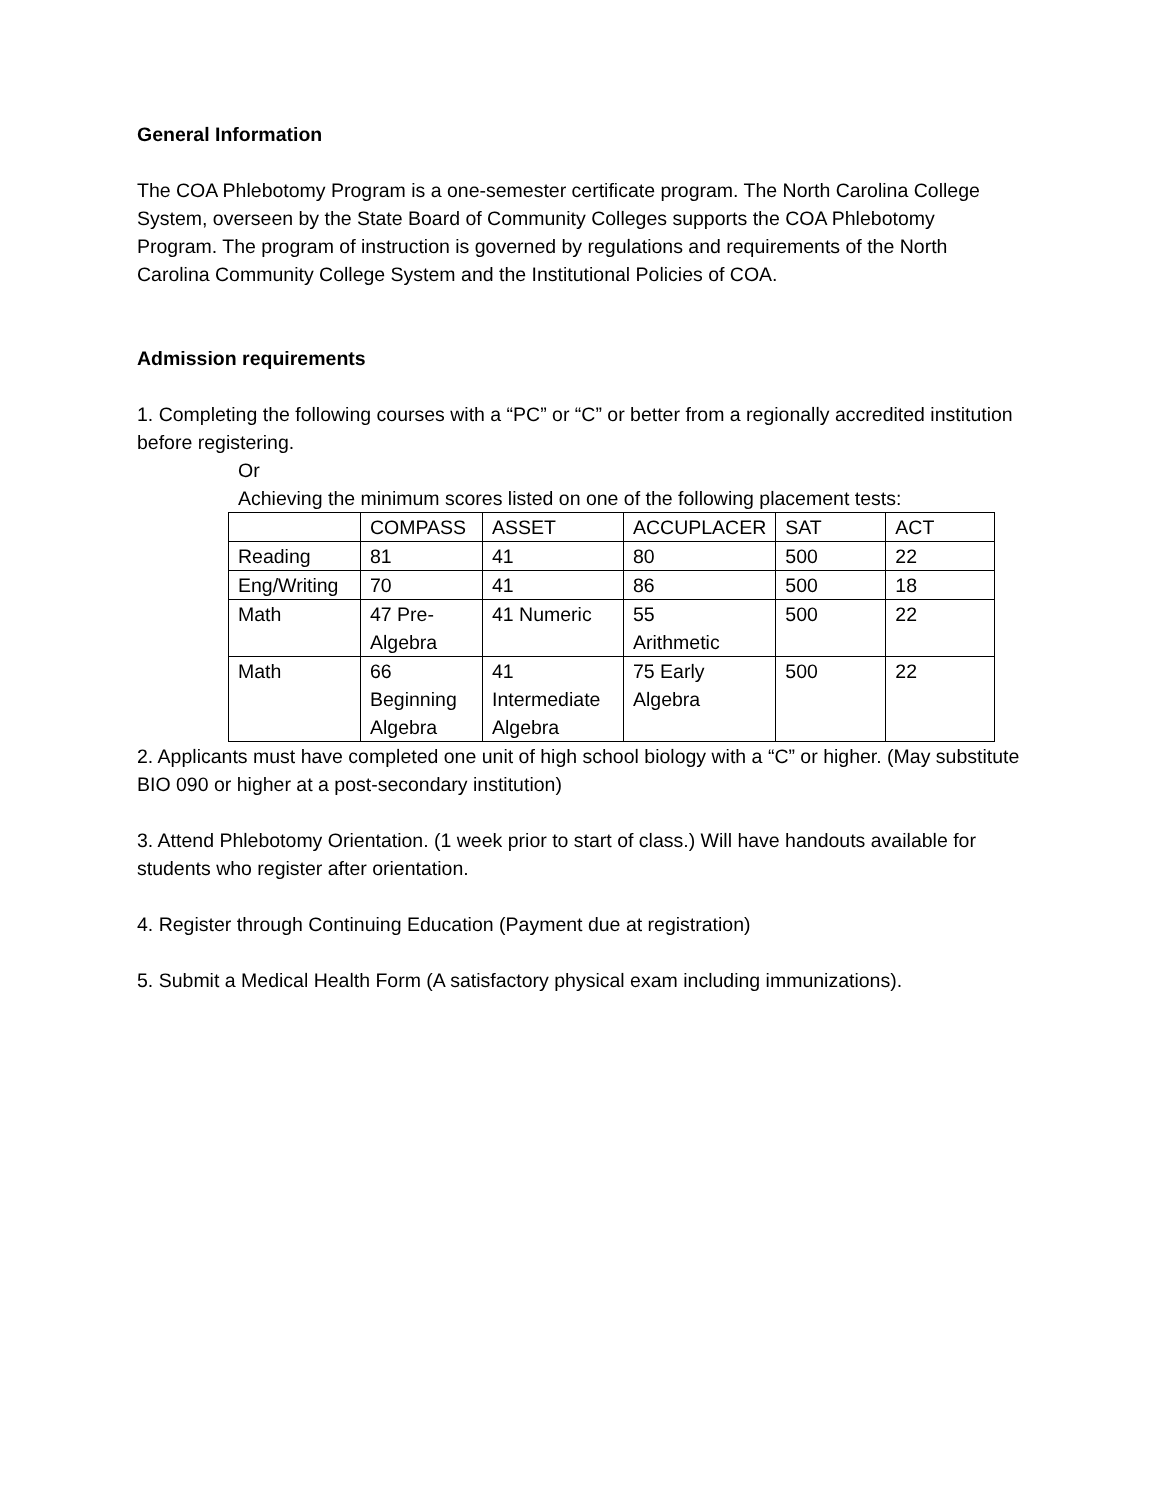General Information
The COA Phlebotomy Program is a one-semester certificate program. The North Carolina College System, overseen by the State Board of Community Colleges supports the COA Phlebotomy Program. The program of instruction is governed by regulations and requirements of the North Carolina Community College System and the Institutional Policies of COA.
Admission requirements
1. Completing the following courses with a “PC” or “C” or better from a regionally accredited institution before registering.
Or
Achieving the minimum scores listed on one of the following placement tests:
| | COMPASS | ASSET | ACCUPLACER | SAT | ACT |
| Reading | 81 | 41 | 80 | 500 | 22 |
| Eng/Writing | 70 | 41 | 86 | 500 | 18 |
| Math | 47 Pre- Algebra | 41 Numeric | 55 Arithmetic | 500 | 22 |
| Math | 66 Beginning Algebra | 41 Intermediate Algebra | 75 Early Algebra | 500 | 22 |
2. Applicants must have completed one unit of high school biology with a “C” or higher. (May substitute BIO 090 or higher at a post-secondary institution)
3. Attend Phlebotomy Orientation. (1 week prior to start of class.) Will have handouts available for students who register after orientation.
4. Register through Continuing Education (Payment due at registration)
5. Submit a Medical Health Form (A satisfactory physical exam including immunizations).